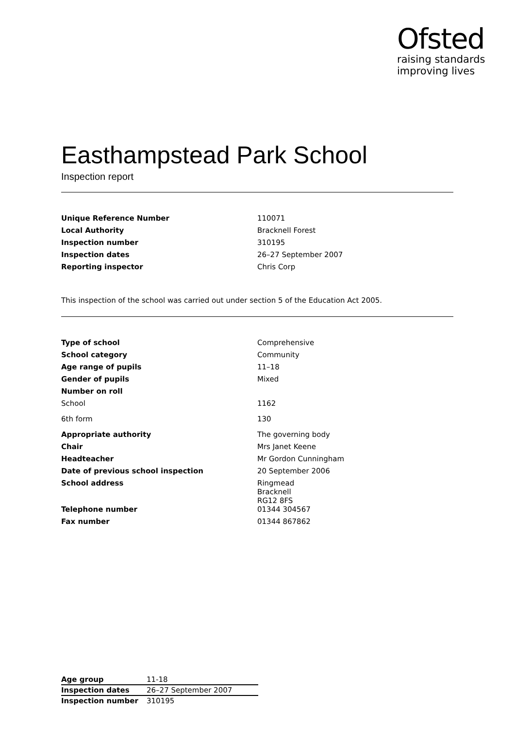Ofsted
raising standards
improving lives
Easthampstead Park School
Inspection report
| Unique Reference Number | 110071 |
| Local Authority | Bracknell Forest |
| Inspection number | 310195 |
| Inspection dates | 26–27 September 2007 |
| Reporting inspector | Chris Corp |
This inspection of the school was carried out under section 5 of the Education Act 2005.
| Type of school | Comprehensive |
| School category | Community |
| Age range of pupils | 11–18 |
| Gender of pupils | Mixed |
| Number on roll | |
| School | 1162 |
| 6th form | 130 |
| Appropriate authority | The governing body |
| Chair | Mrs Janet Keene |
| Headteacher | Mr Gordon Cunningham |
| Date of previous school inspection | 20 September 2006 |
| School address | Ringmead Bracknell RG12 8FS |
| Telephone number | 01344 304567 |
| Fax number | 01344 867862 |
| Age group | 11-18 |
| Inspection dates | 26–27 September 2007 |
| Inspection number | 310195 |